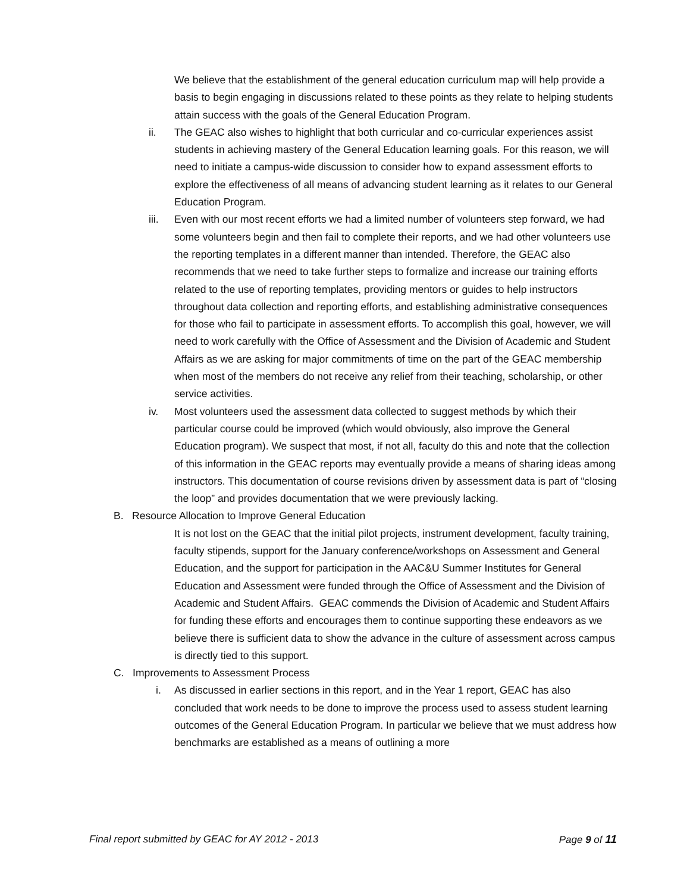We believe that the establishment of the general education curriculum map will help provide a basis to begin engaging in discussions related to these points as they relate to helping students attain success with the goals of the General Education Program.
ii. The GEAC also wishes to highlight that both curricular and co-curricular experiences assist students in achieving mastery of the General Education learning goals. For this reason, we will need to initiate a campus-wide discussion to consider how to expand assessment efforts to explore the effectiveness of all means of advancing student learning as it relates to our General Education Program.
iii. Even with our most recent efforts we had a limited number of volunteers step forward, we had some volunteers begin and then fail to complete their reports, and we had other volunteers use the reporting templates in a different manner than intended. Therefore, the GEAC also recommends that we need to take further steps to formalize and increase our training efforts related to the use of reporting templates, providing mentors or guides to help instructors throughout data collection and reporting efforts, and establishing administrative consequences for those who fail to participate in assessment efforts. To accomplish this goal, however, we will need to work carefully with the Office of Assessment and the Division of Academic and Student Affairs as we are asking for major commitments of time on the part of the GEAC membership when most of the members do not receive any relief from their teaching, scholarship, or other service activities.
iv. Most volunteers used the assessment data collected to suggest methods by which their particular course could be improved (which would obviously, also improve the General Education program). We suspect that most, if not all, faculty do this and note that the collection of this information in the GEAC reports may eventually provide a means of sharing ideas among instructors. This documentation of course revisions driven by assessment data is part of “closing the loop” and provides documentation that we were previously lacking.
B. Resource Allocation to Improve General Education
It is not lost on the GEAC that the initial pilot projects, instrument development, faculty training, faculty stipends, support for the January conference/workshops on Assessment and General Education, and the support for participation in the AAC&U Summer Institutes for General Education and Assessment were funded through the Office of Assessment and the Division of Academic and Student Affairs. GEAC commends the Division of Academic and Student Affairs for funding these efforts and encourages them to continue supporting these endeavors as we believe there is sufficient data to show the advance in the culture of assessment across campus is directly tied to this support.
C. Improvements to Assessment Process
i. As discussed in earlier sections in this report, and in the Year 1 report, GEAC has also concluded that work needs to be done to improve the process used to assess student learning outcomes of the General Education Program. In particular we believe that we must address how benchmarks are established as a means of outlining a more
Final report submitted by GEAC for AY 2012 - 2013 Page 9 of 11